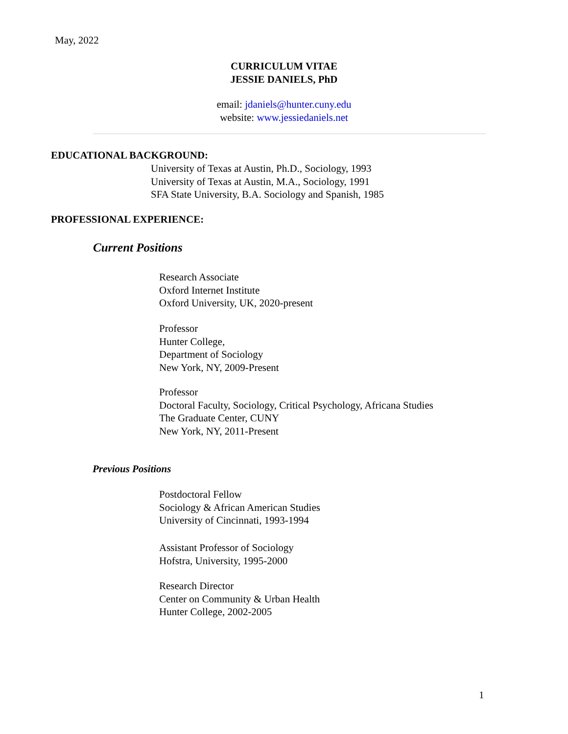May, 2022
CURRICULUM VITAE
JESSIE DANIELS, PhD
email: jdaniels@hunter.cuny.edu
website: www.jessiedaniels.net
EDUCATIONAL BACKGROUND:
University of Texas at Austin, Ph.D., Sociology, 1993
University of Texas at Austin, M.A., Sociology, 1991
SFA State University, B.A. Sociology and Spanish, 1985
PROFESSIONAL EXPERIENCE:
Current Positions
Research Associate
Oxford Internet Institute
Oxford University, UK, 2020-present
Professor
Hunter College,
Department of Sociology
New York, NY, 2009-Present
Professor
Doctoral Faculty, Sociology, Critical Psychology, Africana Studies
The Graduate Center, CUNY
New York, NY, 2011-Present
Previous Positions
Postdoctoral Fellow
Sociology & African American Studies
University of Cincinnati, 1993-1994
Assistant Professor of Sociology
Hofstra, University, 1995-2000
Research Director
Center on Community & Urban Health
Hunter College, 2002-2005
1